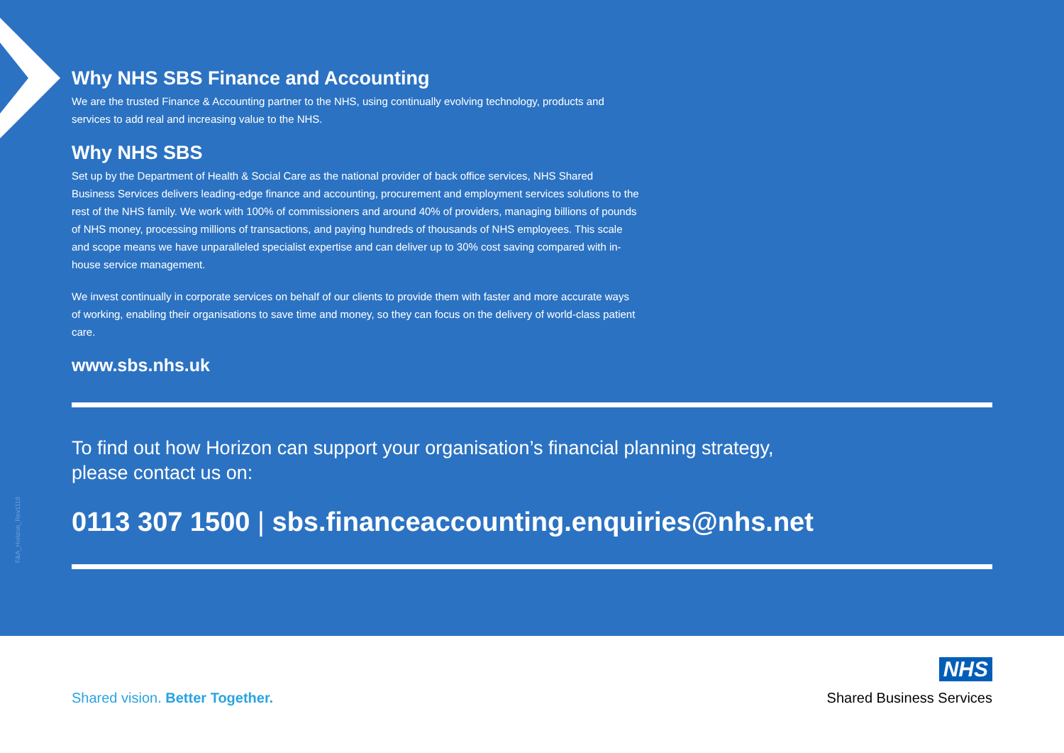F&A_Horizon_Rev1119
Why NHS SBS Finance and Accounting
We are the trusted Finance & Accounting partner to the NHS, using continually evolving technology, products and services to add real and increasing value to the NHS.
Why NHS SBS
Set up by the Department of Health & Social Care as the national provider of back office services, NHS Shared Business Services delivers leading-edge finance and accounting, procurement and employment services solutions to the rest of the NHS family. We work with 100% of commissioners and around 40% of providers, managing billions of pounds of NHS money, processing millions of transactions, and paying hundreds of thousands of NHS employees. This scale and scope means we have unparalleled specialist expertise and can deliver up to 30% cost saving compared with in-house service management.
We invest continually in corporate services on behalf of our clients to provide them with faster and more accurate ways of working, enabling their organisations to save time and money, so they can focus on the delivery of world-class patient care.
www.sbs.nhs.uk
To find out how Horizon can support your organisation’s financial planning strategy,
please contact us on:
0113 307 1500 | sbs.financeaccounting.enquiries@nhs.net
Shared vision. Better Together.
NHS
Shared Business Services